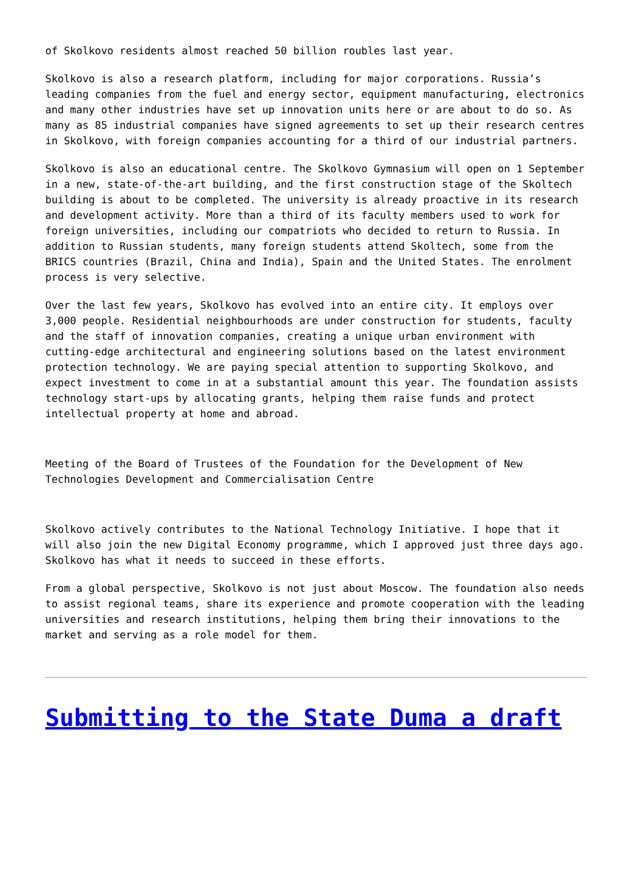of Skolkovo residents almost reached 50 billion roubles last year.
Skolkovo is also a research platform, including for major corporations. Russia’s leading companies from the fuel and energy sector, equipment manufacturing, electronics and many other industries have set up innovation units here or are about to do so. As many as 85 industrial companies have signed agreements to set up their research centres in Skolkovo, with foreign companies accounting for a third of our industrial partners.
Skolkovo is also an educational centre. The Skolkovo Gymnasium will open on 1 September in a new, state-of-the-art building, and the first construction stage of the Skoltech building is about to be completed. The university is already proactive in its research and development activity. More than a third of its faculty members used to work for foreign universities, including our compatriots who decided to return to Russia. In addition to Russian students, many foreign students attend Skoltech, some from the BRICS countries (Brazil, China and India), Spain and the United States. The enrolment process is very selective.
Over the last few years, Skolkovo has evolved into an entire city. It employs over 3,000 people. Residential neighbourhoods are under construction for students, faculty and the staff of innovation companies, creating a unique urban environment with cutting-edge architectural and engineering solutions based on the latest environment protection technology. We are paying special attention to supporting Skolkovo, and expect investment to come in at a substantial amount this year. The foundation assists technology start-ups by allocating grants, helping them raise funds and protect intellectual property at home and abroad.
Meeting of the Board of Trustees of the Foundation for the Development of New Technologies Development and Commercialisation Centre
Skolkovo actively contributes to the National Technology Initiative. I hope that it will also join the new Digital Economy programme, which I approved just three days ago. Skolkovo has what it needs to succeed in these efforts.
From a global perspective, Skolkovo is not just about Moscow. The foundation also needs to assist regional teams, share its experience and promote cooperation with the leading universities and research institutions, helping them bring their innovations to the market and serving as a role model for them.
Submitting to the State Duma a draft